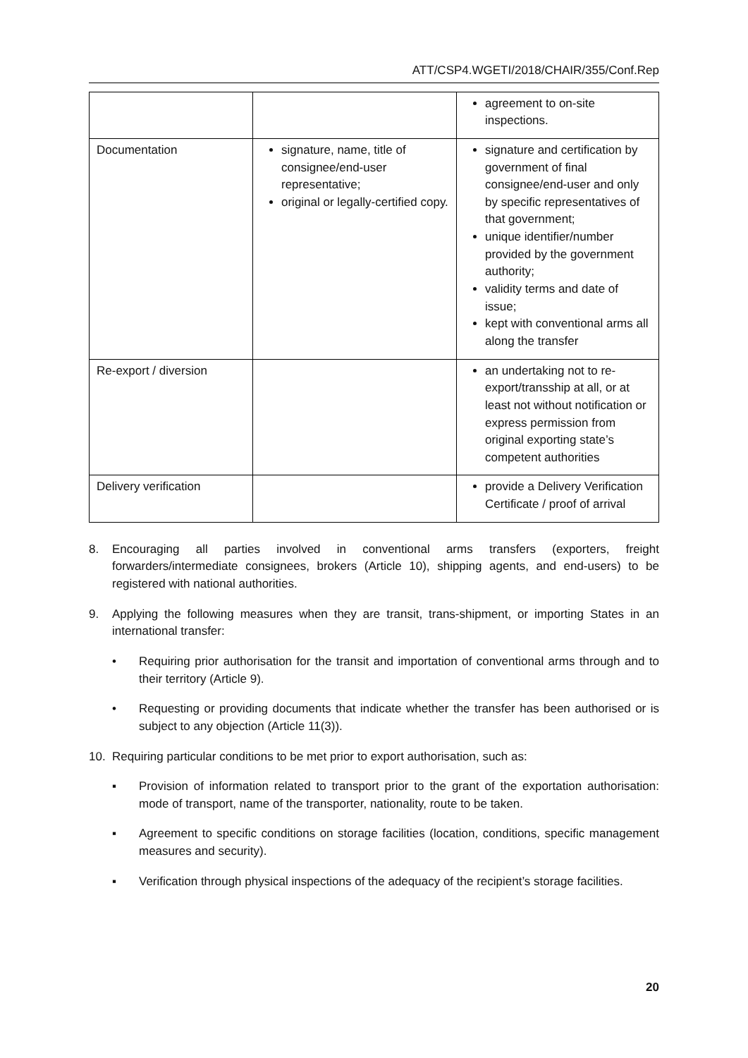ATT/CSP4.WGETI/2018/CHAIR/355/Conf.Rep
| | | agreement to on-site inspections. |
| Documentation | signature, name, title of consignee/end-user representative; original or legally-certified copy. | signature and certification by government of final consignee/end-user and only by specific representatives of that government; unique identifier/number provided by the government authority; validity terms and date of issue; kept with conventional arms all along the transfer |
| Re-export / diversion | | an undertaking not to re-export/transship at all, or at least not without notification or express permission from original exporting state’s competent authorities |
| Delivery verification | | provide a Delivery Verification Certificate / proof of arrival |
8. Encouraging all parties involved in conventional arms transfers (exporters, freight forwarders/intermediate consignees, brokers (Article 10), shipping agents, and end-users) to be registered with national authorities.
9. Applying the following measures when they are transit, trans-shipment, or importing States in an international transfer:
• Requiring prior authorisation for the transit and importation of conventional arms through and to their territory (Article 9).
• Requesting or providing documents that indicate whether the transfer has been authorised or is subject to any objection (Article 11(3)).
10. Requiring particular conditions to be met prior to export authorisation, such as:
▪ Provision of information related to transport prior to the grant of the exportation authorisation: mode of transport, name of the transporter, nationality, route to be taken.
▪ Agreement to specific conditions on storage facilities (location, conditions, specific management measures and security).
▪ Verification through physical inspections of the adequacy of the recipient’s storage facilities.
20